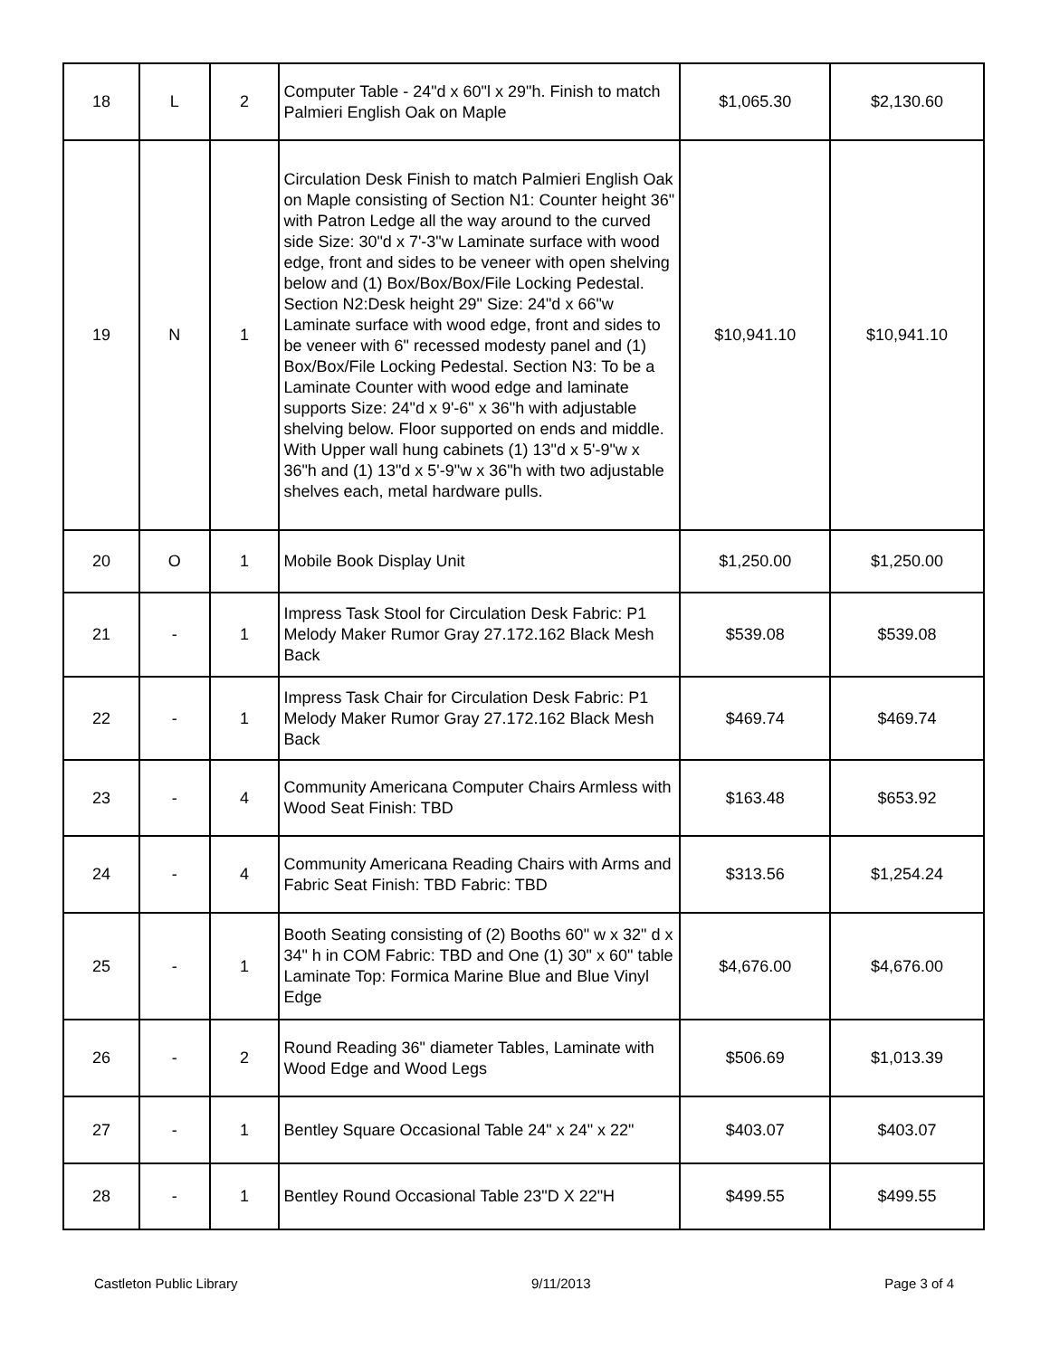| 18 | L | 2 | Computer Table - 24"d x 60"l x 29"h. Finish to match Palmieri English Oak on Maple | $1,065.30 | $2,130.60 |
| 19 | N | 1 | Circulation Desk Finish to match Palmieri English Oak on Maple consisting of Section N1: Counter height 36" with Patron Ledge all the way around to the curved side Size: 30"d x 7'-3"w Laminate surface with wood edge, front and sides to be veneer with open shelving below and (1) Box/Box/Box/File Locking Pedestal. Section N2:Desk height 29" Size: 24"d x 66"w Laminate surface with wood edge, front and sides to be veneer with 6" recessed modesty panel and (1) Box/Box/File Locking Pedestal. Section N3: To be a Laminate Counter with wood edge and laminate supports Size: 24"d x 9'-6" x 36"h with adjustable shelving below. Floor supported on ends and middle. With Upper wall hung cabinets (1) 13"d x 5'-9"w x 36"h and (1) 13"d x 5'-9"w x 36"h with two adjustable shelves each, metal hardware pulls. | $10,941.10 | $10,941.10 |
| 20 | O | 1 | Mobile Book Display Unit | $1,250.00 | $1,250.00 |
| 21 | - | 1 | Impress Task Stool for Circulation Desk Fabric: P1 Melody Maker Rumor Gray 27.172.162 Black Mesh Back | $539.08 | $539.08 |
| 22 | - | 1 | Impress Task Chair for Circulation Desk Fabric: P1 Melody Maker Rumor Gray 27.172.162 Black Mesh Back | $469.74 | $469.74 |
| 23 | - | 4 | Community Americana Computer Chairs Armless with Wood Seat Finish: TBD | $163.48 | $653.92 |
| 24 | - | 4 | Community Americana Reading Chairs with Arms and Fabric Seat Finish: TBD Fabric: TBD | $313.56 | $1,254.24 |
| 25 | - | 1 | Booth Seating consisting of (2) Booths 60" w x 32" d x 34" h in COM Fabric: TBD and One (1) 30" x 60" table Laminate Top: Formica Marine Blue and Blue Vinyl Edge | $4,676.00 | $4,676.00 |
| 26 | - | 2 | Round Reading 36" diameter Tables, Laminate with Wood Edge and Wood Legs | $506.69 | $1,013.39 |
| 27 | - | 1 | Bentley Square Occasional Table 24" x 24" x 22" | $403.07 | $403.07 |
| 28 | - | 1 | Bentley Round Occasional Table 23"D X 22"H | $499.55 | $499.55 |
Castleton Public Library 9/11/2013 Page 3 of 4